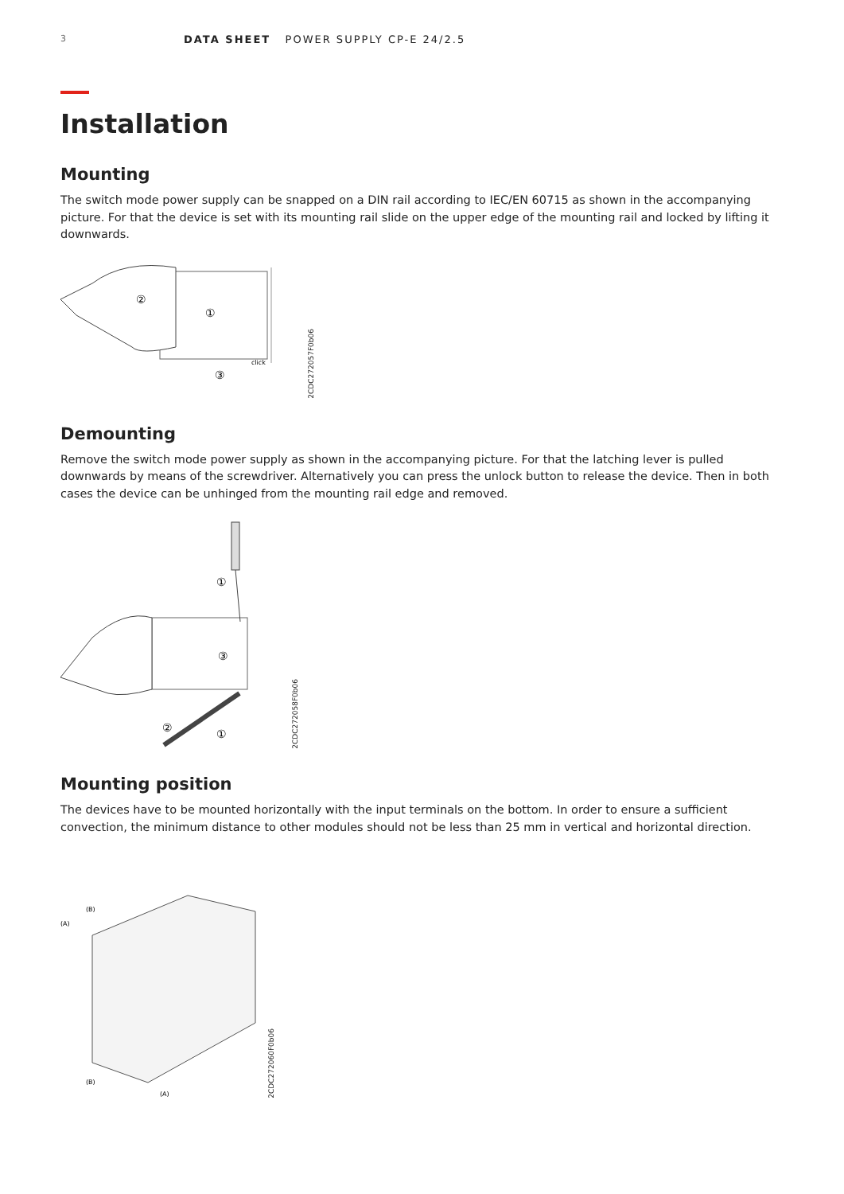3 DATA SHEET POWER SUPPLY CP-E 24/2.5
Installation
Mounting
The switch mode power supply can be snapped on a DIN rail according to IEC/EN 60715 as shown in the accompanying picture. For that the device is set with its mounting rail slide on the upper edge of the mounting rail and locked by lifting it downwards.
②
①
③
click
2CDC272057F0b06
Demounting
Remove the switch mode power supply as shown in the accompanying picture. For that the latching lever is pulled downwards by means of the screwdriver. Alternatively you can press the unlock button to release the device. Then in both cases the device can be unhinged from the mounting rail edge and removed.
①
③
②
①
2CDC272058F0b06
Mounting position
The devices have to be mounted horizontally with the input terminals on the bottom. In order to ensure a sufficient convection, the minimum distance to other modules should not be less than 25 mm in vertical and horizontal direction.
(B)
(A)
(B)
(A)
2CDC272060F0b06